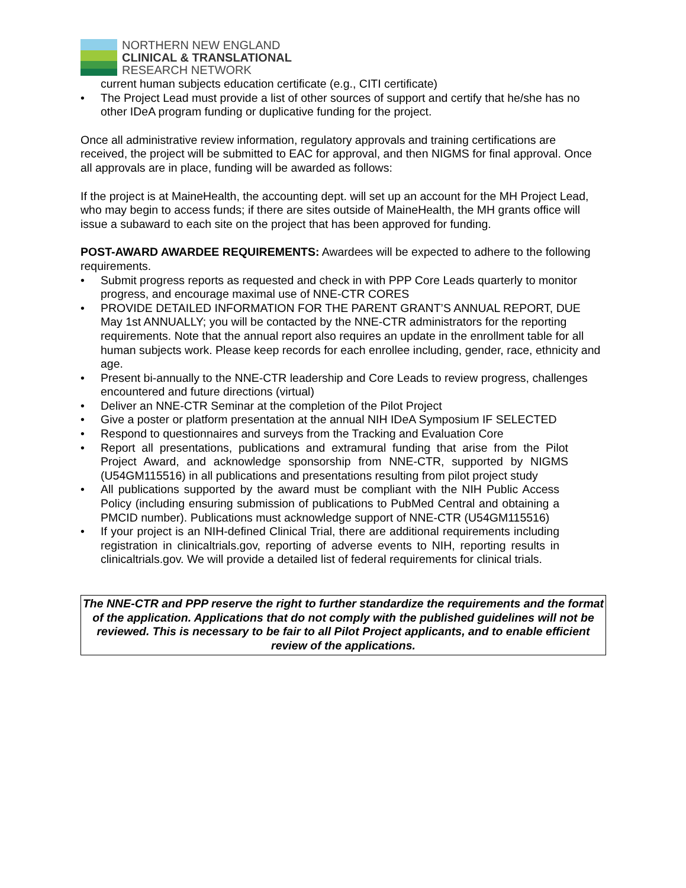NORTHERN NEW ENGLAND
CLINICAL & TRANSLATIONAL
RESEARCH NETWORK
current human subjects education certificate (e.g., CITI certificate)
• The Project Lead must provide a list of other sources of support and certify that he/she has no other IDeA program funding or duplicative funding for the project.
Once all administrative review information, regulatory approvals and training certifications are received, the project will be submitted to EAC for approval, and then NIGMS for final approval. Once all approvals are in place, funding will be awarded as follows:
If the project is at MaineHealth, the accounting dept. will set up an account for the MH Project Lead, who may begin to access funds; if there are sites outside of MaineHealth, the MH grants office will issue a subaward to each site on the project that has been approved for funding.
POST-AWARD AWARDEE REQUIREMENTS: Awardees will be expected to adhere to the following requirements.
• Submit progress reports as requested and check in with PPP Core Leads quarterly to monitor progress, and encourage maximal use of NNE-CTR CORES
• PROVIDE DETAILED INFORMATION FOR THE PARENT GRANT’S ANNUAL REPORT, DUE May 1st ANNUALLY; you will be contacted by the NNE-CTR administrators for the reporting requirements. Note that the annual report also requires an update in the enrollment table for all human subjects work. Please keep records for each enrollee including, gender, race, ethnicity and age.
• Present bi-annually to the NNE-CTR leadership and Core Leads to review progress, challenges encountered and future directions (virtual)
• Deliver an NNE-CTR Seminar at the completion of the Pilot Project
• Give a poster or platform presentation at the annual NIH IDeA Symposium IF SELECTED
• Respond to questionnaires and surveys from the Tracking and Evaluation Core
• Report all presentations, publications and extramural funding that arise from the Pilot Project Award, and acknowledge sponsorship from NNE-CTR, supported by NIGMS (U54GM115516) in all publications and presentations resulting from pilot project study
• All publications supported by the award must be compliant with the NIH Public Access Policy (including ensuring submission of publications to PubMed Central and obtaining a PMCID number). Publications must acknowledge support of NNE-CTR (U54GM115516)
• If your project is an NIH-defined Clinical Trial, there are additional requirements including registration in clinicaltrials.gov, reporting of adverse events to NIH, reporting results in clinicaltrials.gov. We will provide a detailed list of federal requirements for clinical trials.
The NNE-CTR and PPP reserve the right to further standardize the requirements and the format of the application. Applications that do not comply with the published guidelines will not be reviewed. This is necessary to be fair to all Pilot Project applicants, and to enable efficient review of the applications.